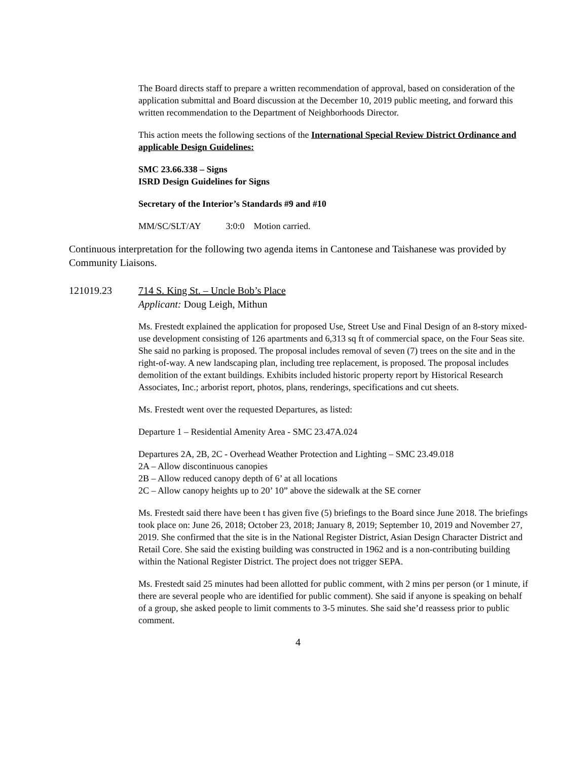The Board directs staff to prepare a written recommendation of approval, based on consideration of the application submittal and Board discussion at the December 10, 2019 public meeting, and forward this written recommendation to the Department of Neighborhoods Director.
This action meets the following sections of the International Special Review District Ordinance and applicable Design Guidelines:
SMC 23.66.338 – Signs
ISRD Design Guidelines for Signs
Secretary of the Interior’s Standards #9 and #10
MM/SC/SLT/AY 3:0:0 Motion carried.
Continuous interpretation for the following two agenda items in Cantonese and Taishanese was provided by Community Liaisons.
121019.23 714 S. King St. – Uncle Bob’s Place
Applicant: Doug Leigh, Mithun
Ms. Frestedt explained the application for proposed Use, Street Use and Final Design of an 8-story mixed-use development consisting of 126 apartments and 6,313 sq ft of commercial space, on the Four Seas site. She said no parking is proposed. The proposal includes removal of seven (7) trees on the site and in the right-of-way. A new landscaping plan, including tree replacement, is proposed. The proposal includes demolition of the extant buildings. Exhibits included historic property report by Historical Research Associates, Inc.; arborist report, photos, plans, renderings, specifications and cut sheets.
Ms. Frestedt went over the requested Departures, as listed:
Departure 1 – Residential Amenity Area - SMC 23.47A.024
Departures 2A, 2B, 2C - Overhead Weather Protection and Lighting – SMC 23.49.018
2A – Allow discontinuous canopies
2B – Allow reduced canopy depth of 6’ at all locations
2C – Allow canopy heights up to 20’ 10” above the sidewalk at the SE corner
Ms. Frestedt said there have been t has given five (5) briefings to the Board since June 2018. The briefings took place on: June 26, 2018; October 23, 2018; January 8, 2019; September 10, 2019 and November 27, 2019. She confirmed that the site is in the National Register District, Asian Design Character District and Retail Core. She said the existing building was constructed in 1962 and is a non-contributing building within the National Register District. The project does not trigger SEPA.
Ms. Frestedt said 25 minutes had been allotted for public comment, with 2 mins per person (or 1 minute, if there are several people who are identified for public comment). She said if anyone is speaking on behalf of a group, she asked people to limit comments to 3-5 minutes. She said she’d reassess prior to public comment.
4